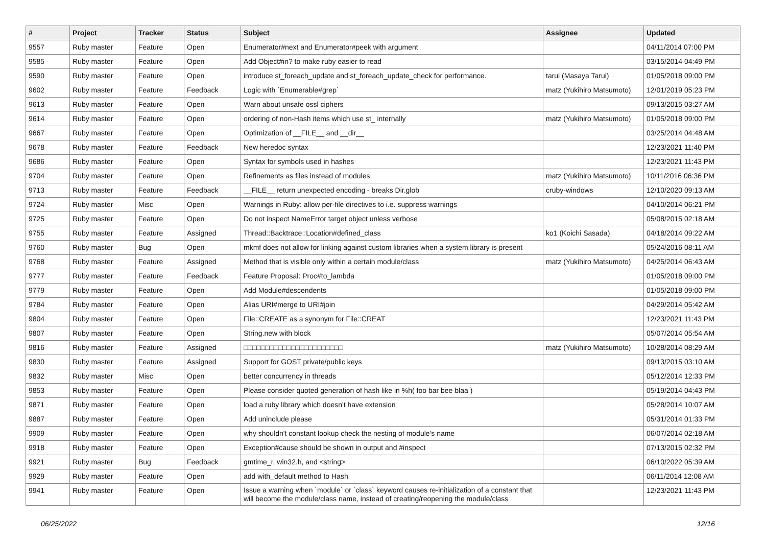| # | Project | Tracker | Status | Subject | Assignee | Updated |
| --- | --- | --- | --- | --- | --- | --- |
| 9557 | Ruby master | Feature | Open | Enumerator#next and Enumerator#peek with argument | | 04/11/2014 07:00 PM |
| 9585 | Ruby master | Feature | Open | Add Object#in? to make ruby easier to read | | 03/15/2014 04:49 PM |
| 9590 | Ruby master | Feature | Open | introduce st_foreach_update and st_foreach_update_check for performance. | tarui (Masaya Tarui) | 01/05/2018 09:00 PM |
| 9602 | Ruby master | Feature | Feedback | Logic with `Enumerable#grep` | matz (Yukihiro Matsumoto) | 12/01/2019 05:23 PM |
| 9613 | Ruby master | Feature | Open | Warn about unsafe ossl ciphers | | 09/13/2015 03:27 AM |
| 9614 | Ruby master | Feature | Open | ordering of non-Hash items which use st_ internally | matz (Yukihiro Matsumoto) | 01/05/2018 09:00 PM |
| 9667 | Ruby master | Feature | Open | Optimization of __FILE__ and __dir__ | | 03/25/2014 04:48 AM |
| 9678 | Ruby master | Feature | Feedback | New heredoc syntax | | 12/23/2021 11:40 PM |
| 9686 | Ruby master | Feature | Open | Syntax for symbols used in hashes | | 12/23/2021 11:43 PM |
| 9704 | Ruby master | Feature | Open | Refinements as files instead of modules | matz (Yukihiro Matsumoto) | 10/11/2016 06:36 PM |
| 9713 | Ruby master | Feature | Feedback | __FILE__ return unexpected encoding - breaks Dir.glob | cruby-windows | 12/10/2020 09:13 AM |
| 9724 | Ruby master | Misc | Open | Warnings in Ruby: allow per-file directives to i.e. suppress warnings | | 04/10/2014 06:21 PM |
| 9725 | Ruby master | Feature | Open | Do not inspect NameError target object unless verbose | | 05/08/2015 02:18 AM |
| 9755 | Ruby master | Feature | Assigned | Thread::Backtrace::Location#defined_class | ko1 (Koichi Sasada) | 04/18/2014 09:22 AM |
| 9760 | Ruby master | Bug | Open | mkmf does not allow for linking against custom libraries when a system library is present | | 05/24/2016 08:11 AM |
| 9768 | Ruby master | Feature | Assigned | Method that is visible only within a certain module/class | matz (Yukihiro Matsumoto) | 04/25/2014 06:43 AM |
| 9777 | Ruby master | Feature | Feedback | Feature Proposal: Proc#to_lambda | | 01/05/2018 09:00 PM |
| 9779 | Ruby master | Feature | Open | Add Module#descendents | | 01/05/2018 09:00 PM |
| 9784 | Ruby master | Feature | Open | Alias URI#merge to URI#join | | 04/29/2014 05:42 AM |
| 9804 | Ruby master | Feature | Open | File::CREATE as a synonym for File::CREAT | | 12/23/2021 11:43 PM |
| 9807 | Ruby master | Feature | Open | String.new with block | | 05/07/2014 05:54 AM |
| 9816 | Ruby master | Feature | Assigned | □□□□□□□□□□□□□□□□□□□□□□□ | matz (Yukihiro Matsumoto) | 10/28/2014 08:29 AM |
| 9830 | Ruby master | Feature | Assigned | Support for GOST private/public keys | | 09/13/2015 03:10 AM |
| 9832 | Ruby master | Misc | Open | better concurrency in threads | | 05/12/2014 12:33 PM |
| 9853 | Ruby master | Feature | Open | Please consider quoted generation of hash like in %h( foo bar bee blaa ) | | 05/19/2014 04:43 PM |
| 9871 | Ruby master | Feature | Open | load a ruby library which doesn't have extension | | 05/28/2014 10:07 AM |
| 9887 | Ruby master | Feature | Open | Add uninclude please | | 05/31/2014 01:33 PM |
| 9909 | Ruby master | Feature | Open | why shouldn't constant lookup check the nesting of module's name | | 06/07/2014 02:18 AM |
| 9918 | Ruby master | Feature | Open | Exception#cause should be shown in output and #inspect | | 07/13/2015 02:32 PM |
| 9921 | Ruby master | Bug | Feedback | gmtime_r, win32.h, and <string> | | 06/10/2022 05:39 AM |
| 9929 | Ruby master | Feature | Open | add with_default method to Hash | | 06/11/2014 12:08 AM |
| 9941 | Ruby master | Feature | Open | Issue a warning when `module` or `class` keyword causes re-initialization of a constant that will become the module/class name, instead of creating/reopening the module/class | | 12/23/2021 11:43 PM |
06/25/2022 12/16